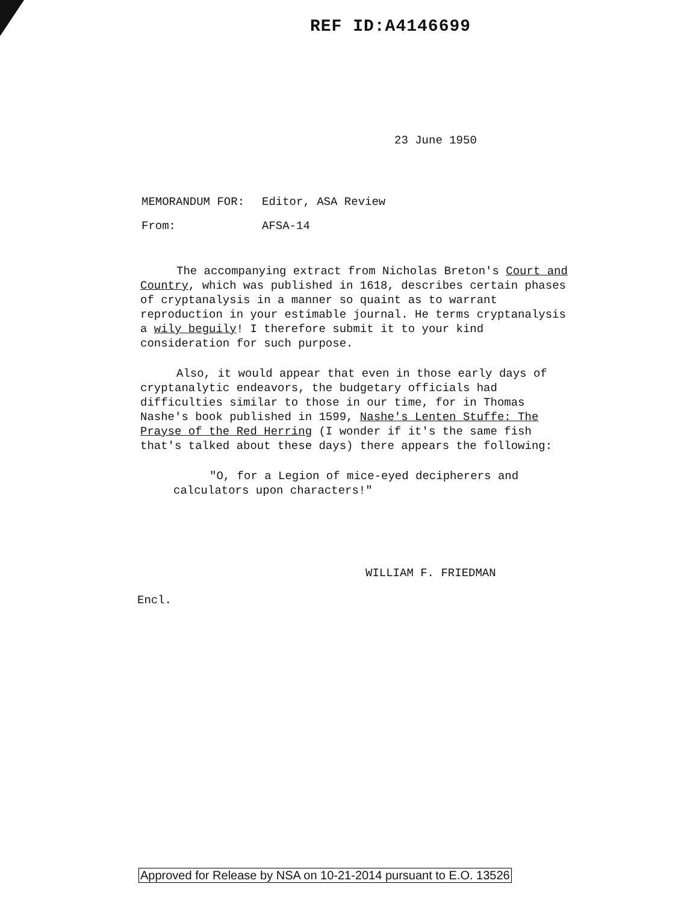REF ID:A4146699
23 June 1950
MEMORANDUM FOR: Editor, ASA Review
From: AFSA-14
The accompanying extract from Nicholas Breton's Court and Country, which was published in 1618, describes certain phases of cryptanalysis in a manner so quaint as to warrant reproduction in your estimable journal. He terms cryptanalysis a wily beguily! I therefore submit it to your kind consideration for such purpose.
Also, it would appear that even in those early days of cryptanalytic endeavors, the budgetary officials had difficulties similar to those in our time, for in Thomas Nashe's book published in 1599, Nashe's Lenten Stuffe: The Prayse of the Red Herring (I wonder if it's the same fish that's talked about these days) there appears the following:
"O, for a Legion of mice-eyed decipherers and calculators upon characters!"
WILLIAM F. FRIEDMAN
Encl.
Approved for Release by NSA on 10-21-2014 pursuant to E.O. 13526